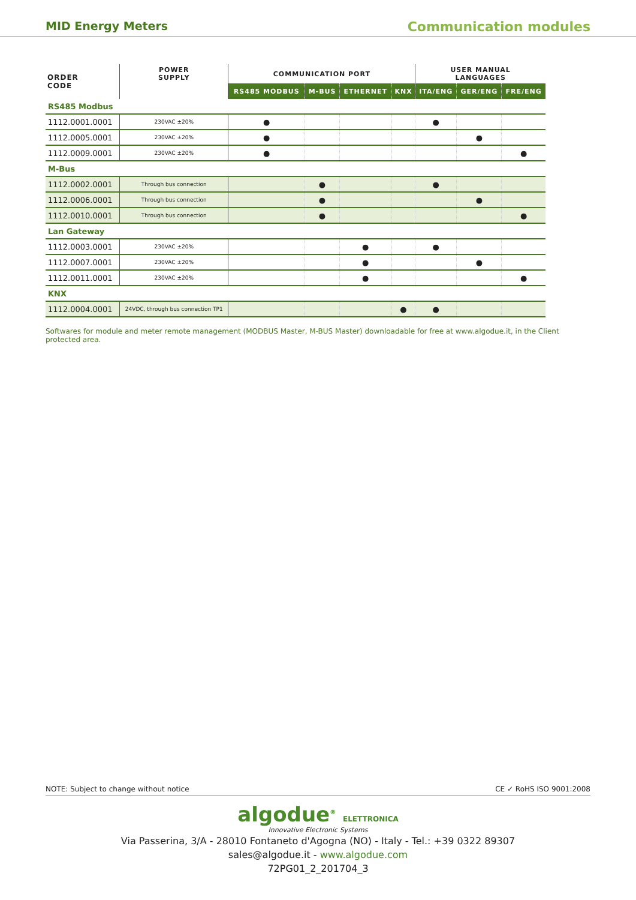MID Energy Meters Communication modules
| ORDER CODE | POWER SUPPLY | COMMUNICATION PORT | | | | USER MANUAL LANGUAGES | | |
| --- | --- | --- | --- | --- | --- | --- | --- | --- |
| | | RS485 MODBUS | M-BUS | ETHERNET | KNX | ITA/ENG | GER/ENG | FRE/ENG |
| RS485 Modbus | | | | | | | | |
| 1112.0001.0001 | 230VAC ±20% | ● | | | | ● | | |
| 1112.0005.0001 | 230VAC ±20% | ● | | | | | ● | |
| 1112.0009.0001 | 230VAC ±20% | ● | | | | | | ● |
| M-Bus | | | | | | | | |
| 1112.0002.0001 | Through bus connection | | ● | | | ● | | |
| 1112.0006.0001 | Through bus connection | | ● | | | | ● | |
| 1112.0010.0001 | Through bus connection | | ● | | | | | ● |
| Lan Gateway | | | | | | | | |
| 1112.0003.0001 | 230VAC ±20% | | | ● | | ● | | |
| 1112.0007.0001 | 230VAC ±20% | | | ● | | | ● | |
| 1112.0011.0001 | 230VAC ±20% | | | ● | | | | ● |
| KNX | | | | | | | | |
| 1112.0004.0001 | 24VDC, through bus connection TP1 | | | | ● | ● | | |
Softwares for module and meter remote management (MODBUS Master, M-BUS Master) downloadable for free at www.algodue.it, in the Client protected area.
NOTE: Subject to change without notice CE ✓ RoHS ISO 9001:2008
algodue<sup>®</sup> ELETTRONICA
Innovative Electronic Systems
Via Passerina, 3/A - 28010 Fontaneto d'Agogna (NO) - Italy - Tel.: +39 0322 89307
sales@algodue.it - www.algodue.com
72PG01_2_201704_3